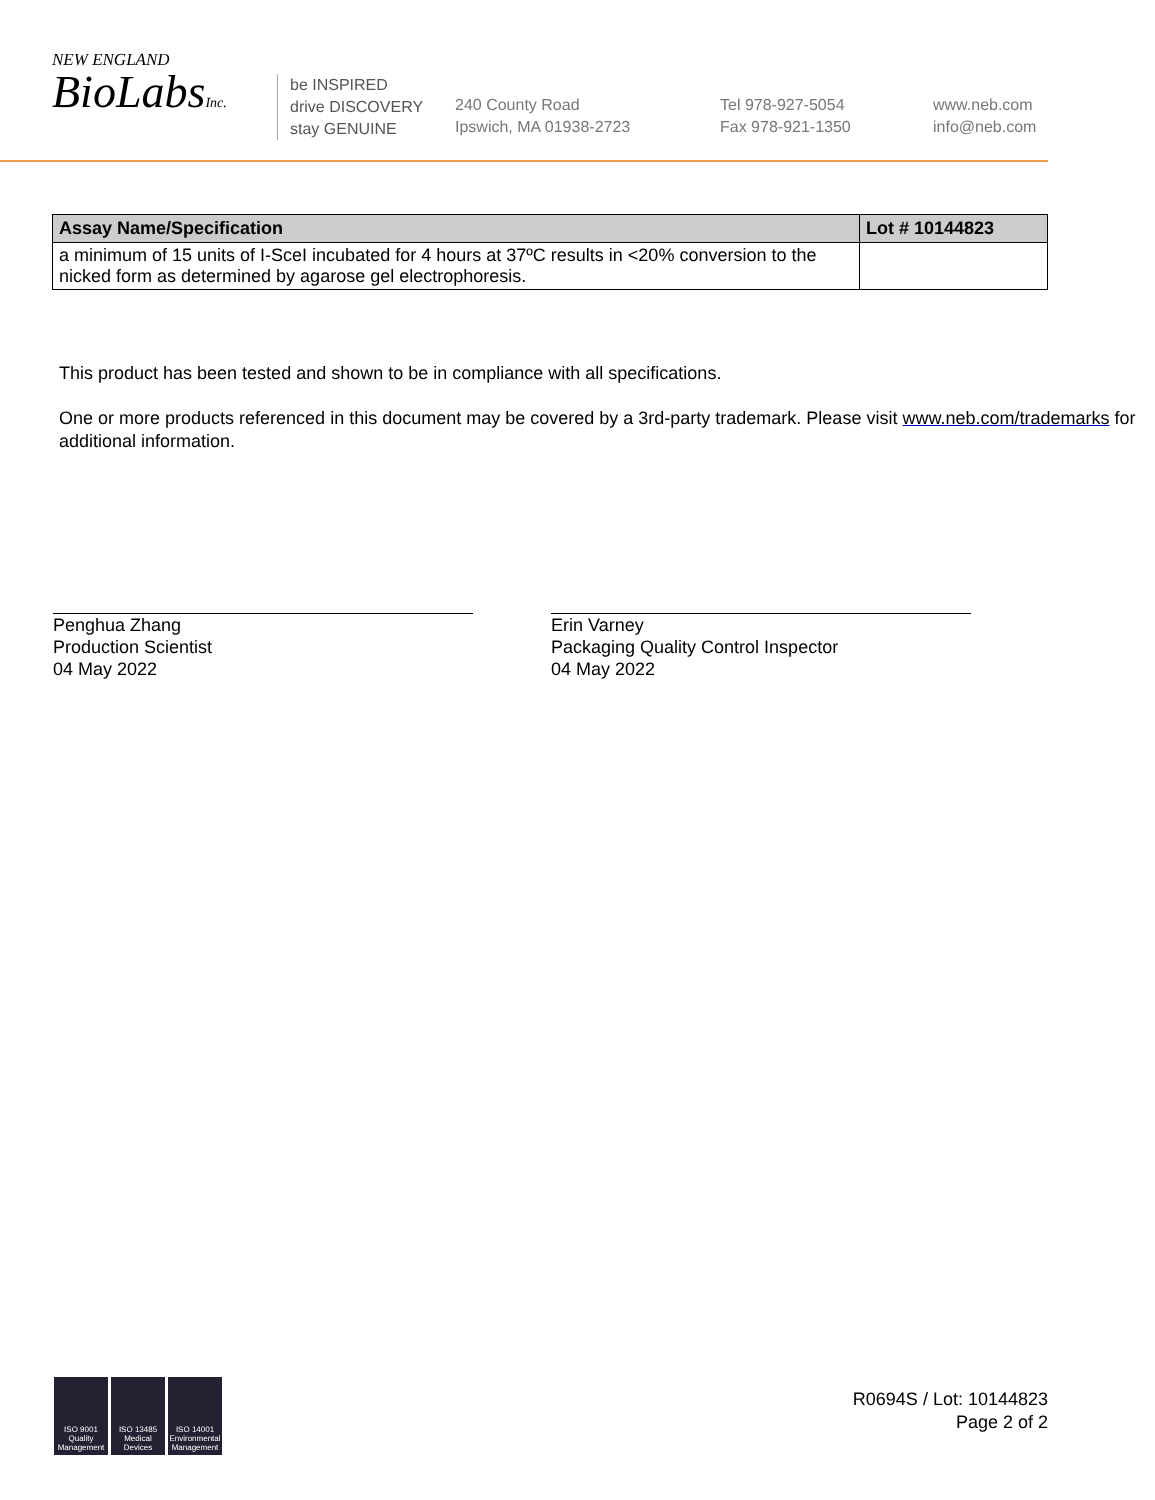NEW ENGLAND
BioLabsInc.
be INSPIRED
drive DISCOVERY
stay GENUINE
240 County Road
Ipswich, MA 01938-2723
Tel 978-927-5054
Fax 978-921-1350
www.neb.com
info@neb.com
| Assay Name/Specification | Lot # 10144823 |
| --- | --- |
| a minimum of 15 units of I-SceI incubated for 4 hours at 37ºC results in <20% conversion to the nicked form as determined by agarose gel electrophoresis. | |
This product has been tested and shown to be in compliance with all specifications.
One or more products referenced in this document may be covered by a 3rd-party trademark. Please visit www.neb.com/trademarks for additional information.
Penghua Zhang
Production Scientist
04 May 2022
Erin Varney
Packaging Quality Control Inspector
04 May 2022
ISO 9001 Quality Management
ISO 13485 Medical Devices
ISO 14001 Environmental Management
R0694S / Lot: 10144823
Page 2 of 2